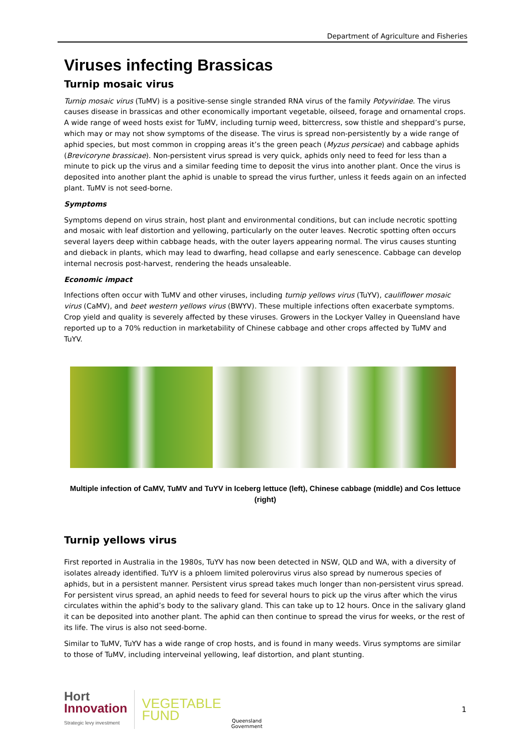Department of Agriculture and Fisheries
Viruses infecting Brassicas
Turnip mosaic virus
Turnip mosaic virus (TuMV) is a positive-sense single stranded RNA virus of the family Potyviridae. The virus causes disease in brassicas and other economically important vegetable, oilseed, forage and ornamental crops. A wide range of weed hosts exist for TuMV, including turnip weed, bittercress, sow thistle and sheppard’s purse, which may or may not show symptoms of the disease. The virus is spread non-persistently by a wide range of aphid species, but most common in cropping areas it’s the green peach (Myzus persicae) and cabbage aphids (Brevicoryne brassicae). Non-persistent virus spread is very quick, aphids only need to feed for less than a minute to pick up the virus and a similar feeding time to deposit the virus into another plant. Once the virus is deposited into another plant the aphid is unable to spread the virus further, unless it feeds again on an infected plant. TuMV is not seed-borne.
Symptoms
Symptoms depend on virus strain, host plant and environmental conditions, but can include necrotic spotting and mosaic with leaf distortion and yellowing, particularly on the outer leaves. Necrotic spotting often occurs several layers deep within cabbage heads, with the outer layers appearing normal. The virus causes stunting and dieback in plants, which may lead to dwarfing, head collapse and early senescence. Cabbage can develop internal necrosis post-harvest, rendering the heads unsaleable.
Economic impact
Infections often occur with TuMV and other viruses, including turnip yellows virus (TuYV), cauliflower mosaic virus (CaMV), and beet western yellows virus (BWYV). These multiple infections often exacerbate symptoms. Crop yield and quality is severely affected by these viruses. Growers in the Lockyer Valley in Queensland have reported up to a 70% reduction in marketability of Chinese cabbage and other crops affected by TuMV and TuYV.
Multiple infection of CaMV, TuMV and TuYV in Iceberg lettuce (left), Chinese cabbage (middle) and Cos lettuce (right)
Turnip yellows virus
First reported in Australia in the 1980s, TuYV has now been detected in NSW, QLD and WA, with a diversity of isolates already identified. TuYV is a phloem limited polerovirus virus also spread by numerous species of aphids, but in a persistent manner. Persistent virus spread takes much longer than non-persistent virus spread. For persistent virus spread, an aphid needs to feed for several hours to pick up the virus after which the virus circulates within the aphid’s body to the salivary gland. This can take up to 12 hours. Once in the salivary gland it can be deposited into another plant. The aphid can then continue to spread the virus for weeks, or the rest of its life. The virus is also not seed-borne.
Similar to TuMV, TuYV has a wide range of crop hosts, and is found in many weeds. Virus symptoms are similar to those of TuMV, including interveinal yellowing, leaf distortion, and plant stunting.
Hort
Innovation
Strategic levy investment
VEGETABLE
FUND
Queensland
Government
1